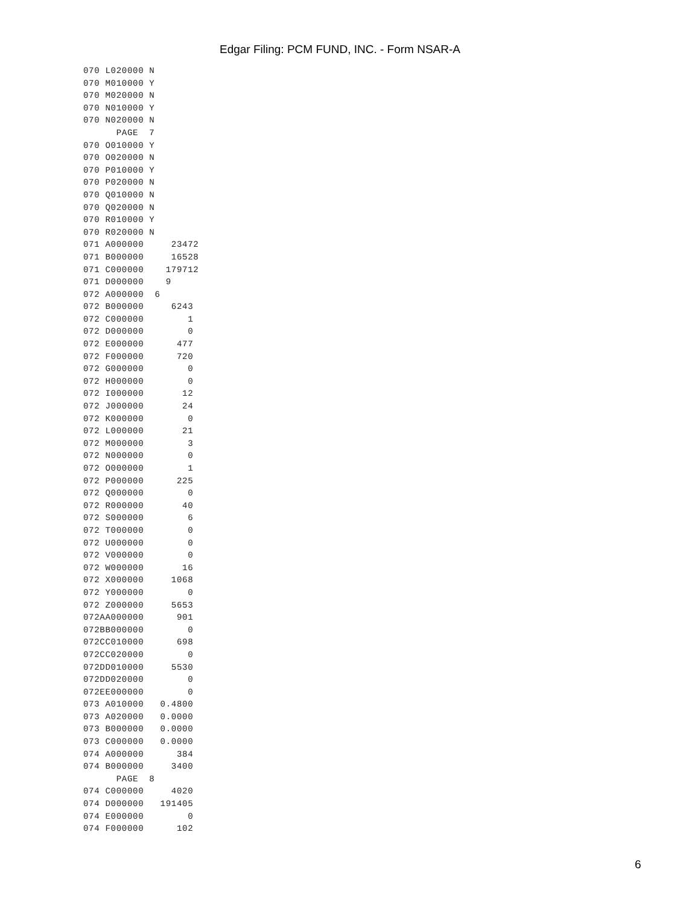Edgar Filing: PCM FUND, INC. - Form NSAR-A
070 L020000 N
070 M010000 Y
070 M020000 N
070 N010000 Y
070 N020000 N
      PAGE  7
070 O010000 Y
070 O020000 N
070 P010000 Y
070 P020000 N
070 Q010000 N
070 Q020000 N
070 R010000 Y
070 R020000 N
071 A000000     23472
071 B000000     16528
071 C000000    179712
071 D000000    9
072 A000000  6
072 B000000     6243
072 C000000        1
072 D000000        0
072 E000000      477
072 F000000      720
072 G000000        0
072 H000000        0
072 I000000       12
072 J000000       24
072 K000000        0
072 L000000       21
072 M000000        3
072 N000000        0
072 O000000        1
072 P000000      225
072 Q000000        0
072 R000000       40
072 S000000        6
072 T000000        0
072 U000000        0
072 V000000        0
072 W000000       16
072 X000000     1068
072 Y000000        0
072 Z000000     5653
072AA000000      901
072BB000000        0
072CC010000      698
072CC020000        0
072DD010000     5530
072DD020000        0
072EE000000        0
073 A010000   0.4800
073 A020000   0.0000
073 B000000   0.0000
073 C000000   0.0000
074 A000000      384
074 B000000     3400
      PAGE  8
074 C000000     4020
074 D000000   191405
074 E000000        0
074 F000000      102
6